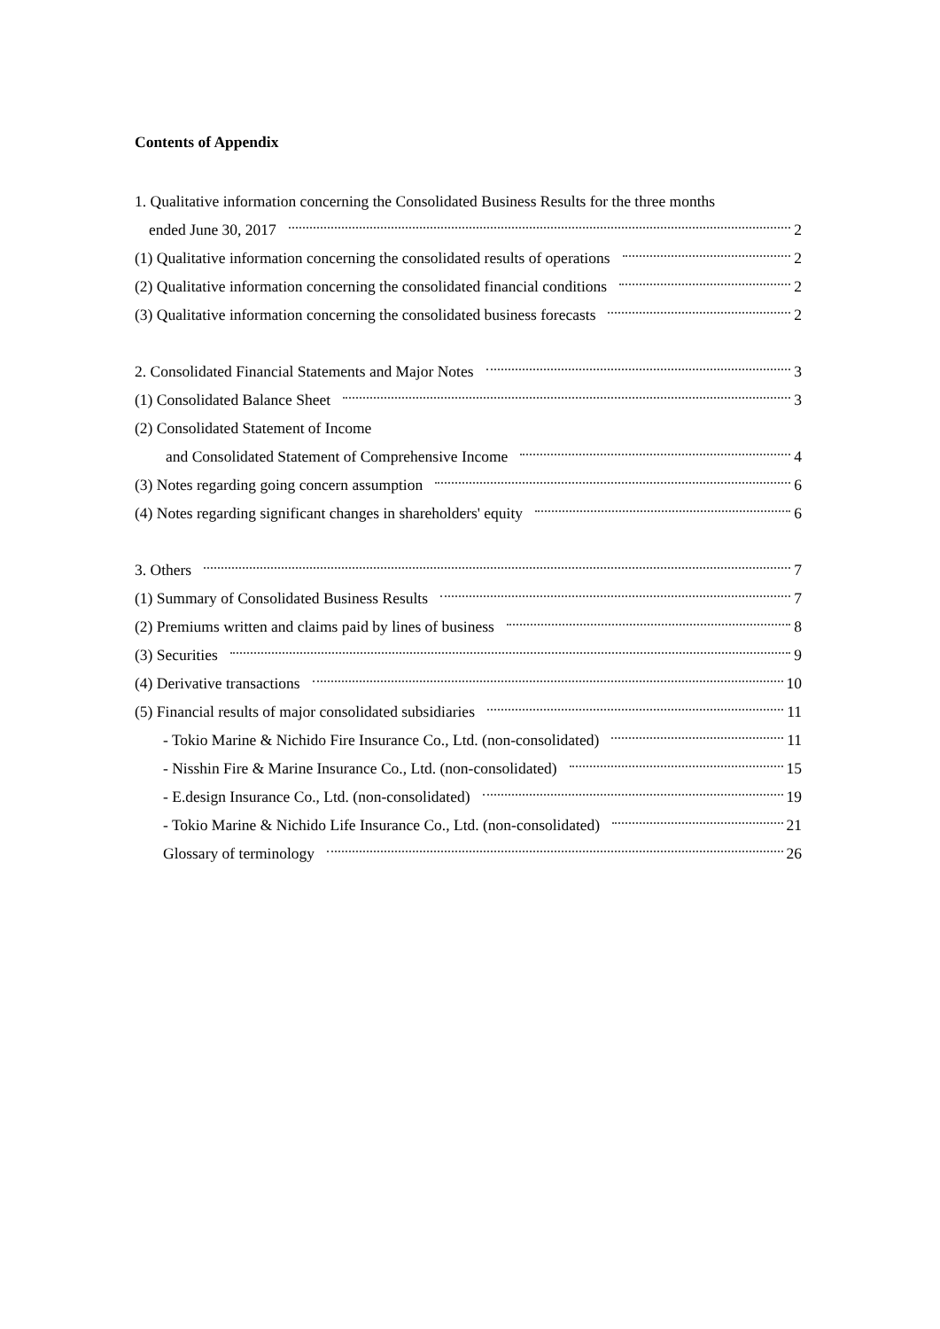Contents of Appendix
1. Qualitative information concerning the Consolidated Business Results for the three months
ended June 30, 2017 2
(1) Qualitative information concerning the consolidated results of operations 2
(2) Qualitative information concerning the consolidated financial conditions 2
(3) Qualitative information concerning the consolidated business forecasts 2
2. Consolidated Financial Statements and Major Notes 3
(1) Consolidated Balance Sheet 3
(2) Consolidated Statement of Income
and Consolidated Statement of Comprehensive Income 4
(3) Notes regarding going concern assumption 6
(4) Notes regarding significant changes in shareholders' equity 6
3. Others 7
(1) Summary of Consolidated Business Results 7
(2) Premiums written and claims paid by lines of business 8
(3) Securities 9
(4) Derivative transactions 10
(5) Financial results of major consolidated subsidiaries 11
- Tokio Marine & Nichido Fire Insurance Co., Ltd. (non-consolidated) 11
- Nisshin Fire & Marine Insurance Co., Ltd. (non-consolidated) 15
- E.design Insurance Co., Ltd. (non-consolidated) 19
- Tokio Marine & Nichido Life Insurance Co., Ltd. (non-consolidated) 21
Glossary of terminology 26